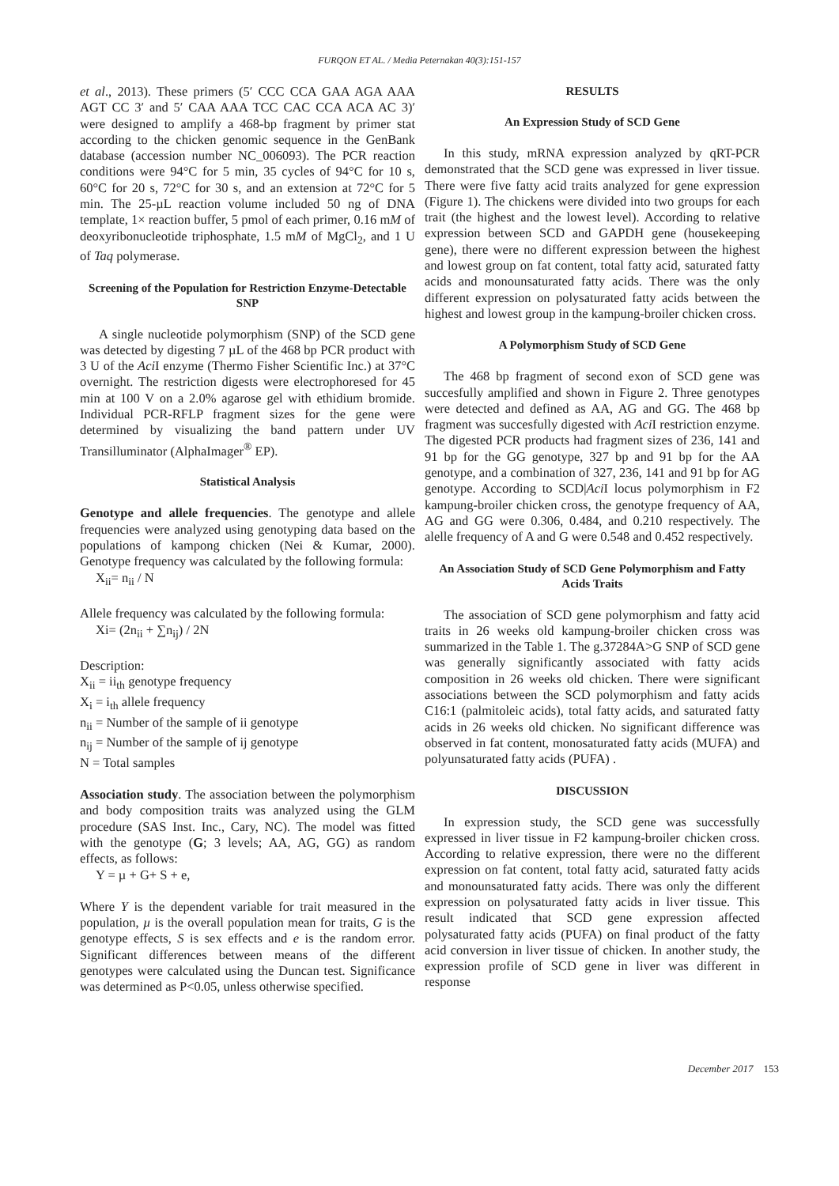FURQON ET AL. / Media Peternakan 40(3):151-157
et al., 2013). These primers (5′ CCC CCA GAA AGA AAA AGT CC 3′ and 5′ CAA AAA TCC CAC CCA ACA AC 3)′ were designed to amplify a 468-bp fragment by primer stat according to the chicken genomic sequence in the GenBank database (accession number NC_006093). The PCR reaction conditions were 94°C for 5 min, 35 cycles of 94°C for 10 s, 60°C for 20 s, 72°C for 30 s, and an extension at 72°C for 5 min. The 25-µL reaction volume included 50 ng of DNA template, 1× reaction buffer, 5 pmol of each primer, 0.16 mM of deoxyribonucleotide triphosphate, 1.5 mM of MgCl<sub>2</sub>, and 1 U of Taq polymerase.
Screening of the Population for Restriction Enzyme-Detectable SNP
A single nucleotide polymorphism (SNP) of the SCD gene was detected by digesting 7 µL of the 468 bp PCR product with 3 U of the Aci I enzyme (Thermo Fisher Scientific Inc.) at 37°C overnight. The restriction digests were electrophoresed for 45 min at 100 V on a 2.0% agarose gel with ethidium bromide. Individual PCR-RFLP fragment sizes for the gene were determined by visualizing the band pattern under UV Transilluminator (AlphaImager<sup>®</sup> EP).
Statistical Analysis
Genotype and allele frequencies. The genotype and allele frequencies were analyzed using genotyping data based on the populations of kampong chicken (Nei & Kumar, 2000). Genotype frequency was calculated by the following formula:
X<sub>ii</sub>= n<sub>ii</sub> / N
Allele frequency was calculated by the following formula:
Xi= (2n<sub>ii</sub> + ∑n<sub>ij</sub>) / 2N
Description:
X<sub>ii</sub> = ii<sub>th</sub> genotype frequency
X<sub>i</sub> = i<sub>th</sub> allele frequency
n<sub>ii</sub> = Number of the sample of ii genotype
n<sub>ij</sub> = Number of the sample of ij genotype
N = Total samples
Association study. The association between the polymorphism and body composition traits was analyzed using the GLM procedure (SAS Inst. Inc., Cary, NC). The model was fitted with the genotype (G; 3 levels; AA, AG, GG) as random effects, as follows:
Y = µ + G+ S + e,
Where Y is the dependent variable for trait measured in the population, µ is the overall population mean for traits, G is the genotype effects, S is sex effects and e is the random error. Significant differences between means of the different genotypes were calculated using the Duncan test. Significance was determined as P<0.05, unless otherwise specified.
RESULTS
An Expression Study of SCD Gene
In this study, mRNA expression analyzed by qRT-PCR demonstrated that the SCD gene was expressed in liver tissue. There were five fatty acid traits analyzed for gene expression (Figure 1). The chickens were divided into two groups for each trait (the highest and the lowest level). According to relative expression between SCD and GAPDH gene (housekeeping gene), there were no different expression between the highest and lowest group on fat content, total fatty acid, saturated fatty acids and monounsaturated fatty acids. There was the only different expression on polysaturated fatty acids between the highest and lowest group in the kampung-broiler chicken cross.
A Polymorphism Study of SCD Gene
The 468 bp fragment of second exon of SCD gene was succesfully amplified and shown in Figure 2. Three genotypes were detected and defined as AA, AG and GG. The 468 bp fragment was succesfully digested with Aci I restriction enzyme. The digested PCR products had fragment sizes of 236, 141 and 91 bp for the GG genotype, 327 bp and 91 bp for the AA genotype, and a combination of 327, 236, 141 and 91 bp for AG genotype. According to SCD|Aci I locus polymorphism in F2 kampung-broiler chicken cross, the genotype frequency of AA, AG and GG were 0.306, 0.484, and 0.210 respectively. The alelle frequency of A and G were 0.548 and 0.452 respectively.
An Association Study of SCD Gene Polymorphism and Fatty Acids Traits
The association of SCD gene polymorphism and fatty acid traits in 26 weeks old kampung-broiler chicken cross was summarized in the Table 1. The g.37284A>G SNP of SCD gene was generally significantly associated with fatty acids composition in 26 weeks old chicken. There were significant associations between the SCD polymorphism and fatty acids C16:1 (palmitoleic acids), total fatty acids, and saturated fatty acids in 26 weeks old chicken. No significant difference was observed in fat content, monosaturated fatty acids (MUFA) and polyunsaturated fatty acids (PUFA) .
DISCUSSION
In expression study, the SCD gene was successfully expressed in liver tissue in F2 kampung-broiler chicken cross. According to relative expression, there were no the different expression on fat content, total fatty acid, saturated fatty acids and monounsaturated fatty acids. There was only the different expression on polysaturated fatty acids in liver tissue. This result indicated that SCD gene expression affected polysaturated fatty acids (PUFA) on final product of the fatty acid conversion in liver tissue of chicken. In another study, the expression profile of SCD gene in liver was different in response
December 2017 153